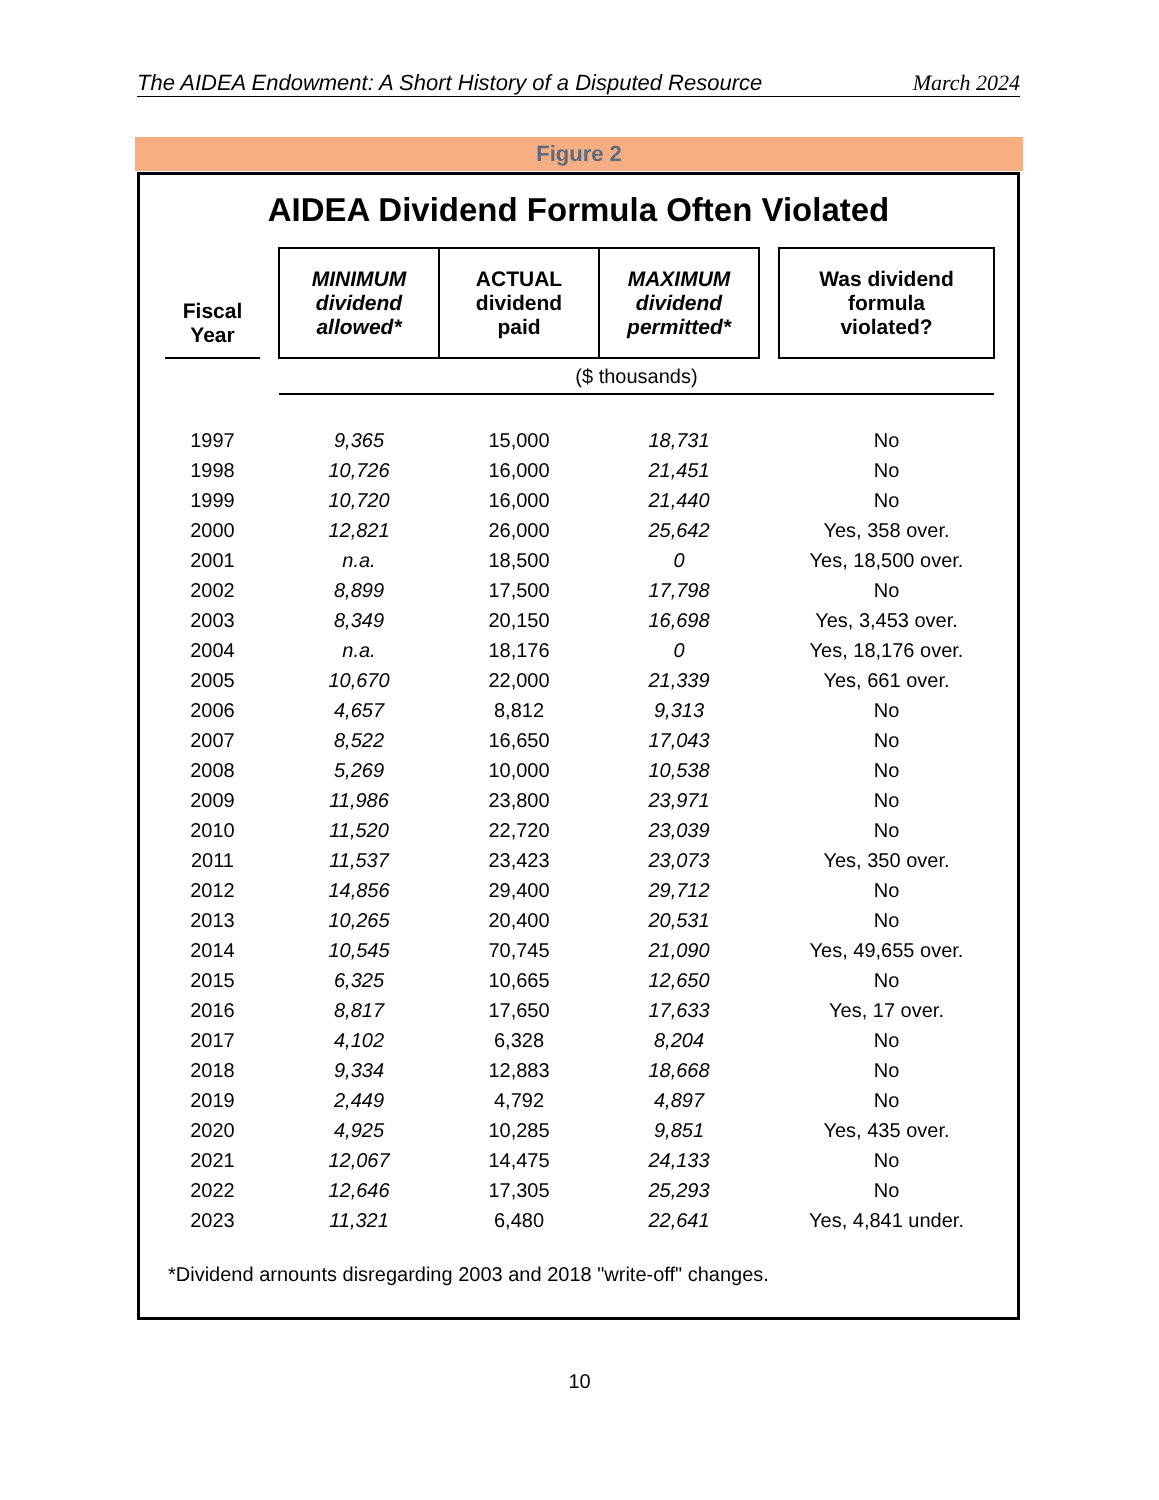The AIDEA Endowment: A Short History of a Disputed Resource March 2024
Figure 2
AIDEA Dividend Formula Often Violated
| Fiscal Year | | MINIMUM dividend allowed* | ACTUAL dividend paid | MAXIMUM dividend permitted* | | Was dividend formula violated? |
| --- | --- | --- | --- | --- | --- | --- |
| | | ($ thousands) | | | | |
| 1997 | | 9,365 | 15,000 | 18,731 | | No |
| 1998 | | 10,726 | 16,000 | 21,451 | | No |
| 1999 | | 10,720 | 16,000 | 21,440 | | No |
| 2000 | | 12,821 | 26,000 | 25,642 | | Yes, 358 over. |
| 2001 | | n.a. | 18,500 | 0 | | Yes, 18,500 over. |
| 2002 | | 8,899 | 17,500 | 17,798 | | No |
| 2003 | | 8,349 | 20,150 | 16,698 | | Yes, 3,453 over. |
| 2004 | | n.a. | 18,176 | 0 | | Yes, 18,176 over. |
| 2005 | | 10,670 | 22,000 | 21,339 | | Yes, 661 over. |
| 2006 | | 4,657 | 8,812 | 9,313 | | No |
| 2007 | | 8,522 | 16,650 | 17,043 | | No |
| 2008 | | 5,269 | 10,000 | 10,538 | | No |
| 2009 | | 11,986 | 23,800 | 23,971 | | No |
| 2010 | | 11,520 | 22,720 | 23,039 | | No |
| 2011 | | 11,537 | 23,423 | 23,073 | | Yes, 350 over. |
| 2012 | | 14,856 | 29,400 | 29,712 | | No |
| 2013 | | 10,265 | 20,400 | 20,531 | | No |
| 2014 | | 10,545 | 70,745 | 21,090 | | Yes, 49,655 over. |
| 2015 | | 6,325 | 10,665 | 12,650 | | No |
| 2016 | | 8,817 | 17,650 | 17,633 | | Yes, 17 over. |
| 2017 | | 4,102 | 6,328 | 8,204 | | No |
| 2018 | | 9,334 | 12,883 | 18,668 | | No |
| 2019 | | 2,449 | 4,792 | 4,897 | | No |
| 2020 | | 4,925 | 10,285 | 9,851 | | Yes, 435 over. |
| 2021 | | 12,067 | 14,475 | 24,133 | | No |
| 2022 | | 12,646 | 17,305 | 25,293 | | No |
| 2023 | | 11,321 | 6,480 | 22,641 | | Yes, 4,841 under. |
*Dividend arnounts disregarding 2003 and 2018 "write-off" changes.
10